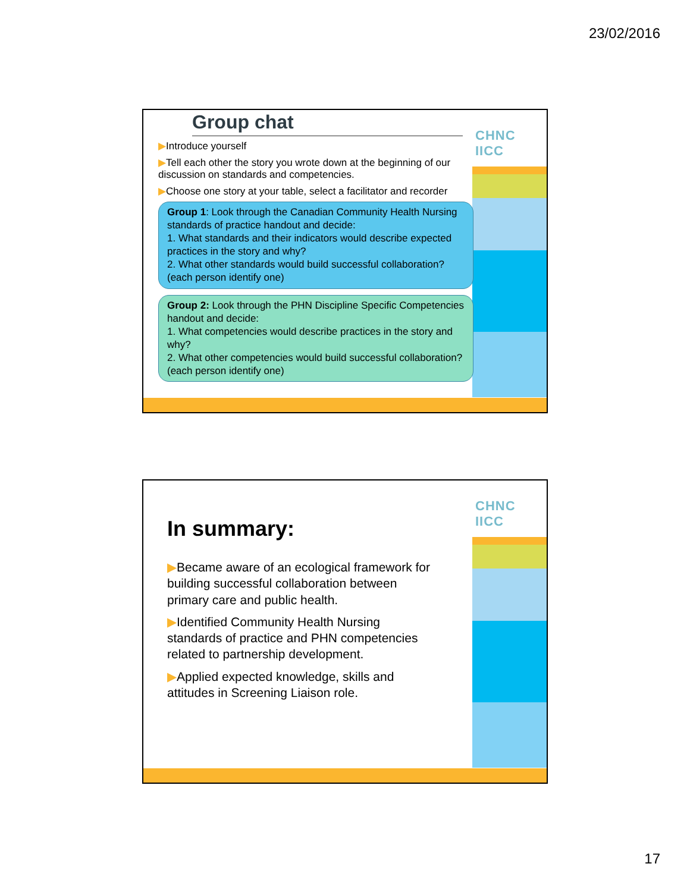23/02/2016
CHNC IICC
Group chat
▶Introduce yourself
▶Tell each other the story you wrote down at the beginning of our discussion on standards and competencies.
▶Choose one story at your table, select a facilitator and recorder
Group 1: Look through the Canadian Community Health Nursing standards of practice handout and decide:
1. What standards and their indicators would describe expected practices in the story and why?
2. What other standards would build successful collaboration? (each person identify one)
Group 2: Look through the PHN Discipline Specific Competencies handout and decide:
1. What competencies would describe practices in the story and why?
2. What other competencies would build successful collaboration? (each person identify one)
CHNC IICC
In summary:
▶Became aware of an ecological framework for building successful collaboration between primary care and public health.
▶Identified Community Health Nursing standards of practice and PHN competencies related to partnership development.
▶Applied expected knowledge, skills and attitudes in Screening Liaison role.
17